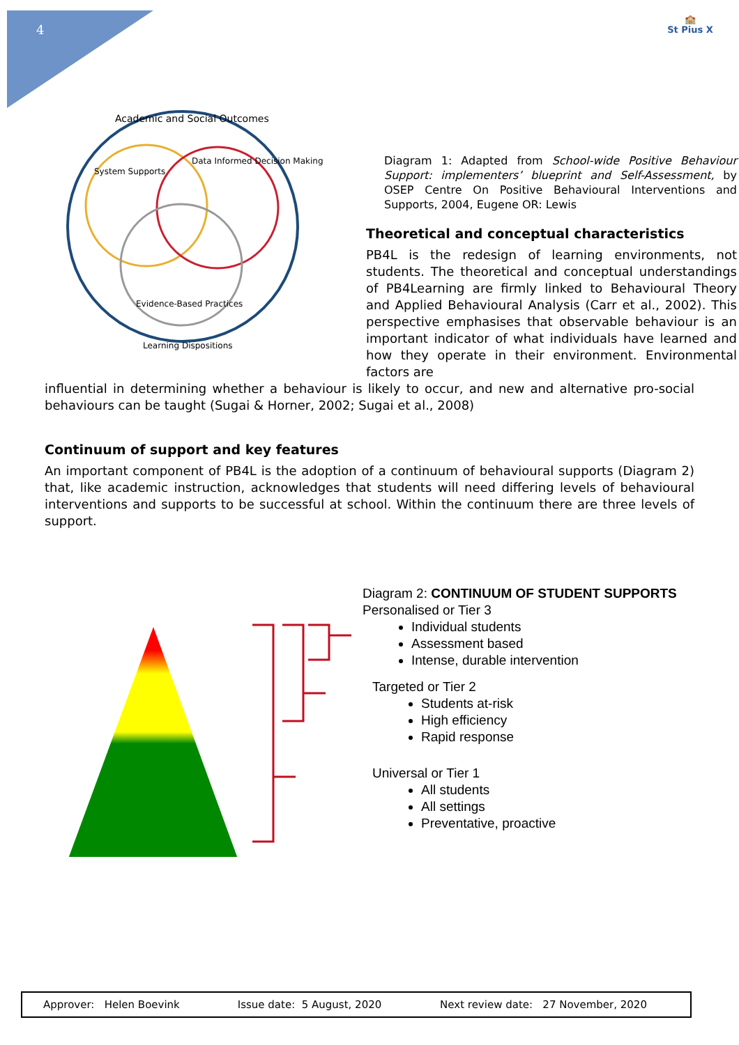4
🏫
St Pius X
Academic and Social Outcomes
System Supports
Data Informed Decision Making
Evidence-Based Practices
Learning Dispositions
Diagram 1: Adapted from School-wide Positive Behaviour Support: implementers’ blueprint and Self-Assessment, by OSEP Centre On Positive Behavioural Interventions and Supports, 2004, Eugene OR: Lewis
Theoretical and conceptual characteristics
PB4L is the redesign of learning environments, not students. The theoretical and conceptual understandings of PB4Learning are firmly linked to Behavioural Theory and Applied Behavioural Analysis (Carr et al., 2002). This perspective emphasises that observable behaviour is an important indicator of what individuals have learned and how they operate in their environment. Environmental factors are
influential in determining whether a behaviour is likely to occur, and new and alternative pro-social behaviours can be taught (Sugai & Horner, 2002; Sugai et al., 2008)
Continuum of support and key features
An important component of PB4L is the adoption of a continuum of behavioural supports (Diagram 2) that, like academic instruction, acknowledges that students will need differing levels of behavioural interventions and supports to be successful at school. Within the continuum there are three levels of support.
Diagram 2: CONTINUUM OF STUDENT SUPPORTS
Personalised or Tier 3
Individual students
Assessment based
Intense, durable intervention
Targeted or Tier 2
Students at-risk
High efficiency
Rapid response
Universal or Tier 1
All students
All settings
Preventative, proactive
| Approver: Helen Boevink | Issue date: 5 August, 2020 | Next review date: 27 November, 2020 |